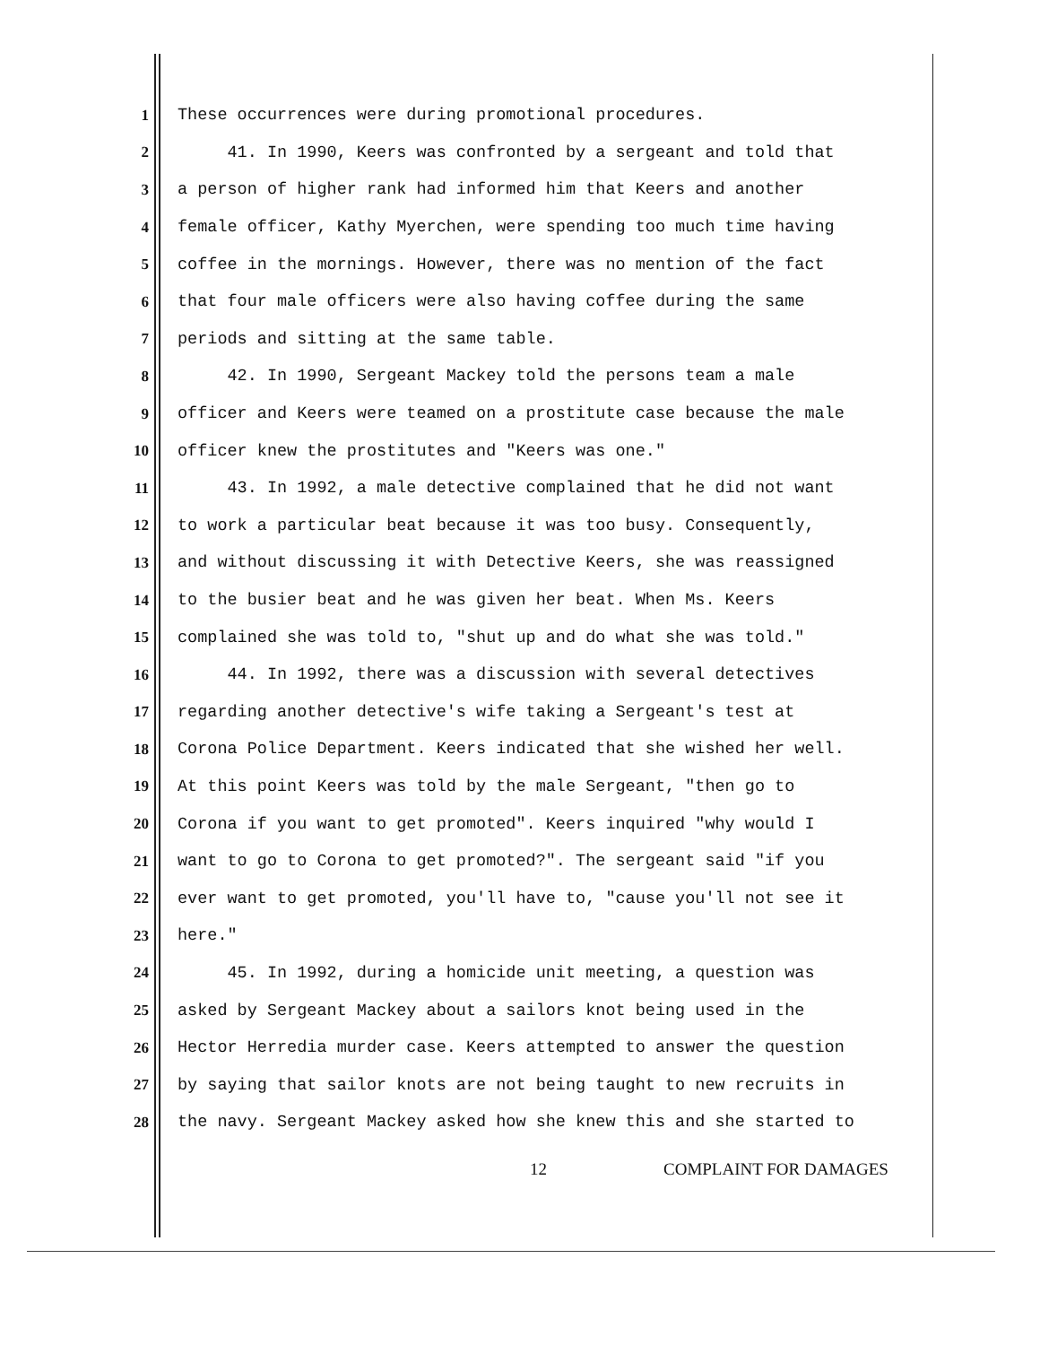1 These occurrences were during promotional procedures.
2 41. In 1990, Keers was confronted by a sergeant and told that
3 a person of higher rank had informed him that Keers and another
4 female officer, Kathy Myerchen, were spending too much time having
5 coffee in the mornings. However, there was no mention of the fact
6 that four male officers were also having coffee during the same
7 periods and sitting at the same table.
8 42. In 1990, Sergeant Mackey told the persons team a male
9 officer and Keers were teamed on a prostitute case because the male
10 officer knew the prostitutes and "Keers was one."
11 43. In 1992, a male detective complained that he did not want
12 to work a particular beat because it was too busy. Consequently,
13 and without discussing it with Detective Keers, she was reassigned
14 to the busier beat and he was given her beat. When Ms. Keers
15 complained she was told to, "shut up and do what she was told."
16 44. In 1992, there was a discussion with several detectives
17 regarding another detective's wife taking a Sergeant's test at
18 Corona Police Department. Keers indicated that she wished her well.
19 At this point Keers was told by the male Sergeant, "then go to
20 Corona if you want to get promoted". Keers inquired "why would I
21 want to go to Corona to get promoted?". The sergeant said "if you
22 ever want to get promoted, you'll have to, "cause you'll not see it
23 here."
24 45. In 1992, during a homicide unit meeting, a question was
25 asked by Sergeant Mackey about a sailors knot being used in the
26 Hector Herredia murder case. Keers attempted to answer the question
27 by saying that sailor knots are not being taught to new recruits in
28 the navy. Sergeant Mackey asked how she knew this and she started to
12 COMPLAINT FOR DAMAGES